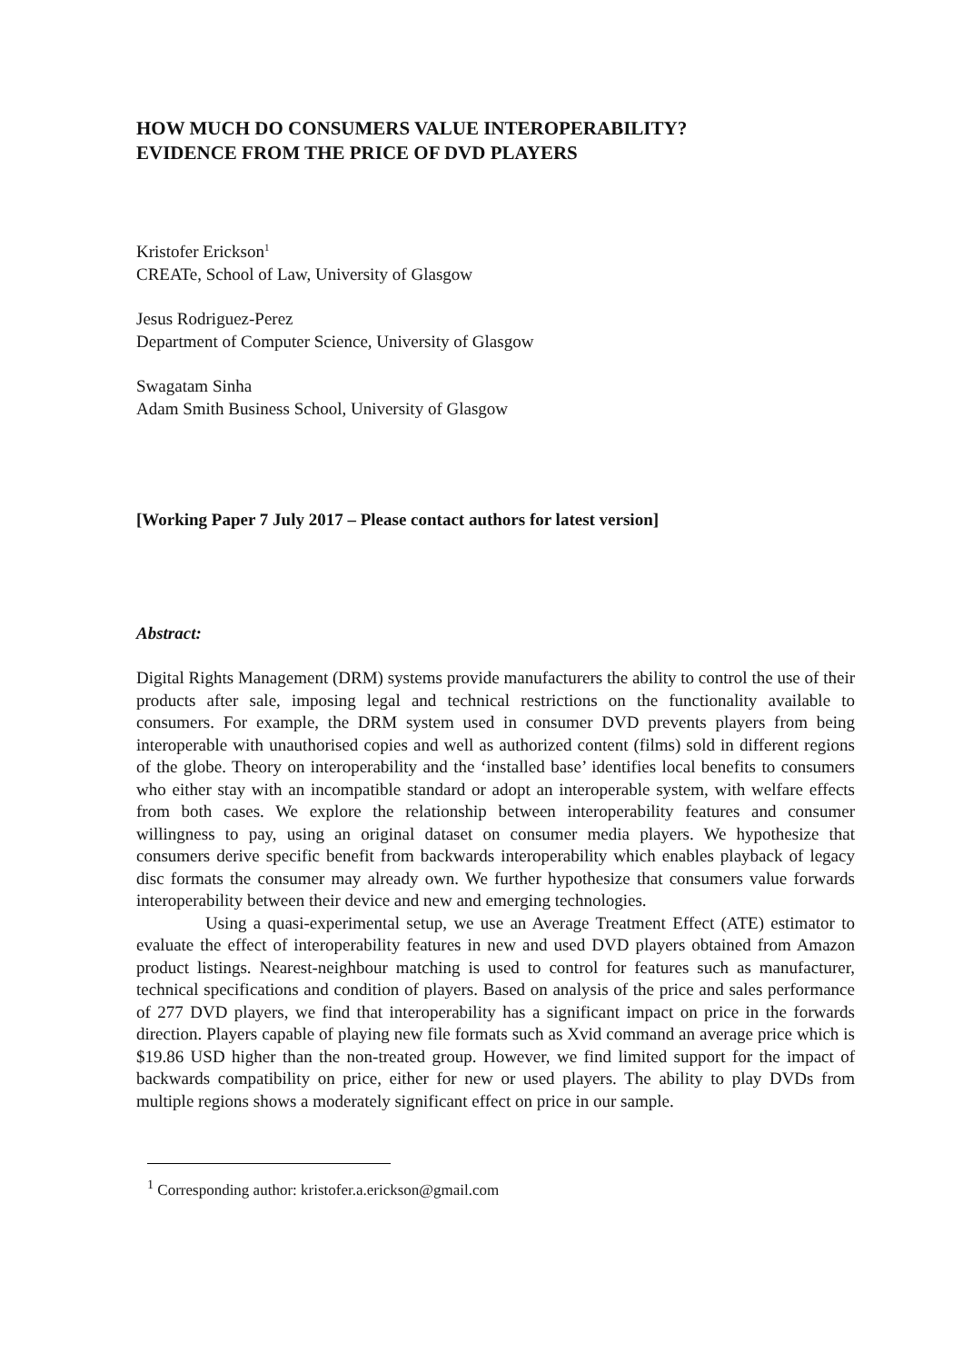HOW MUCH DO CONSUMERS VALUE INTEROPERABILITY?
EVIDENCE FROM THE PRICE OF DVD PLAYERS
Kristofer Erickson<sup>1</sup>
CREATe, School of Law, University of Glasgow
Jesus Rodriguez-Perez
Department of Computer Science, University of Glasgow
Swagatam Sinha
Adam Smith Business School, University of Glasgow
[Working Paper 7 July 2017 – Please contact authors for latest version]
Abstract:
Digital Rights Management (DRM) systems provide manufacturers the ability to control the use of their products after sale, imposing legal and technical restrictions on the functionality available to consumers. For example, the DRM system used in consumer DVD prevents players from being interoperable with unauthorised copies and well as authorized content (films) sold in different regions of the globe. Theory on interoperability and the ‘installed base’ identifies local benefits to consumers who either stay with an incompatible standard or adopt an interoperable system, with welfare effects from both cases. We explore the relationship between interoperability features and consumer willingness to pay, using an original dataset on consumer media players. We hypothesize that consumers derive specific benefit from backwards interoperability which enables playback of legacy disc formats the consumer may already own. We further hypothesize that consumers value forwards interoperability between their device and new and emerging technologies.
Using a quasi-experimental setup, we use an Average Treatment Effect (ATE) estimator to evaluate the effect of interoperability features in new and used DVD players obtained from Amazon product listings. Nearest-neighbour matching is used to control for features such as manufacturer, technical specifications and condition of players. Based on analysis of the price and sales performance of 277 DVD players, we find that interoperability has a significant impact on price in the forwards direction. Players capable of playing new file formats such as Xvid command an average price which is $19.86 USD higher than the non-treated group. However, we find limited support for the impact of backwards compatibility on price, either for new or used players. The ability to play DVDs from multiple regions shows a moderately significant effect on price in our sample.
<sup>1</sup> Corresponding author: kristofer.a.erickson@gmail.com